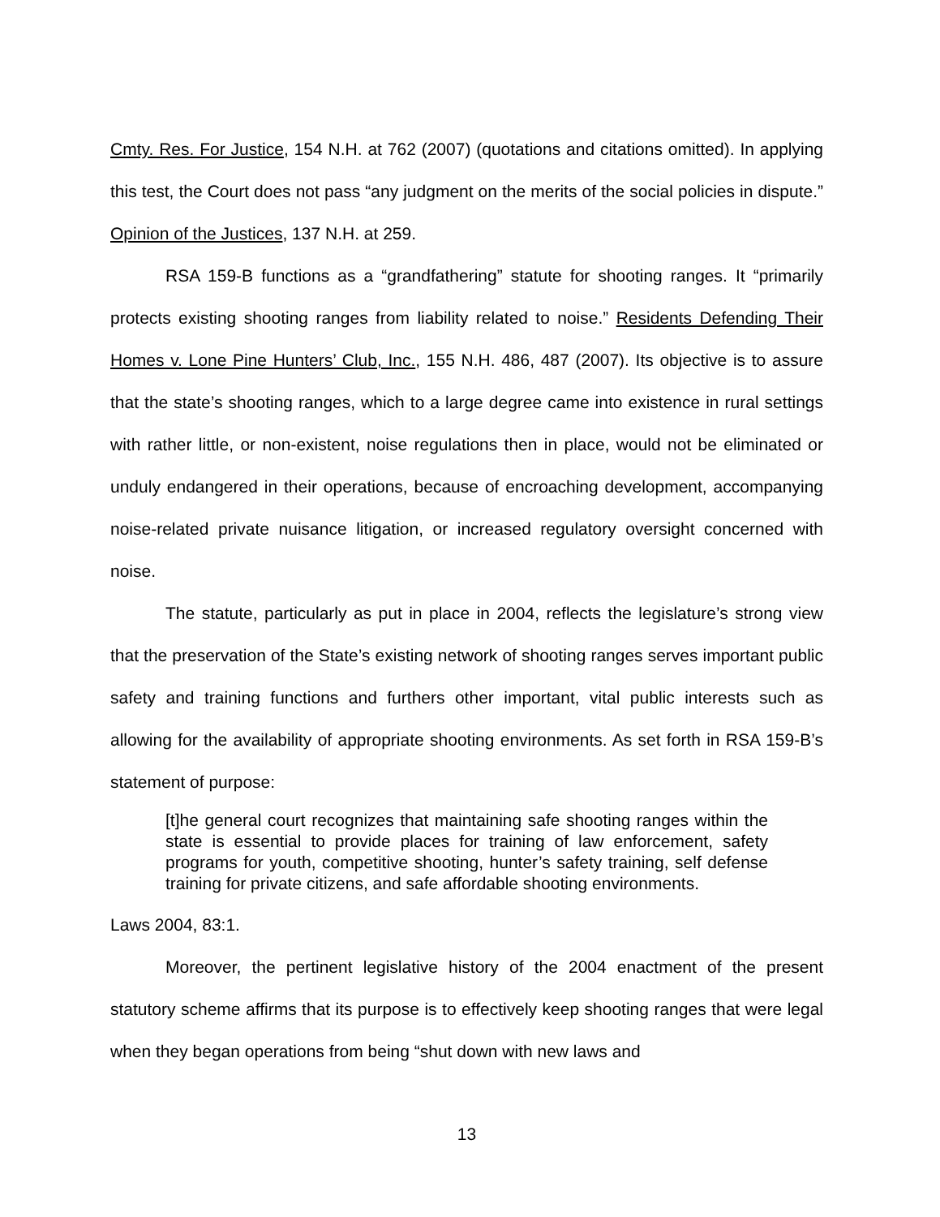Cmty. Res. For Justice, 154 N.H. at 762 (2007) (quotations and citations omitted). In applying this test, the Court does not pass “any judgment on the merits of the social policies in dispute.” Opinion of the Justices, 137 N.H. at 259.
RSA 159-B functions as a “grandfathering” statute for shooting ranges. It “primarily protects existing shooting ranges from liability related to noise.” Residents Defending Their Homes v. Lone Pine Hunters’ Club, Inc., 155 N.H. 486, 487 (2007). Its objective is to assure that the state’s shooting ranges, which to a large degree came into existence in rural settings with rather little, or non-existent, noise regulations then in place, would not be eliminated or unduly endangered in their operations, because of encroaching development, accompanying noise-related private nuisance litigation, or increased regulatory oversight concerned with noise.
The statute, particularly as put in place in 2004, reflects the legislature’s strong view that the preservation of the State’s existing network of shooting ranges serves important public safety and training functions and furthers other important, vital public interests such as allowing for the availability of appropriate shooting environments. As set forth in RSA 159-B’s statement of purpose:
[t]he general court recognizes that maintaining safe shooting ranges within the state is essential to provide places for training of law enforcement, safety programs for youth, competitive shooting, hunter’s safety training, self defense training for private citizens, and safe affordable shooting environments.
Laws 2004, 83:1.
Moreover, the pertinent legislative history of the 2004 enactment of the present statutory scheme affirms that its purpose is to effectively keep shooting ranges that were legal when they began operations from being “shut down with new laws and
13